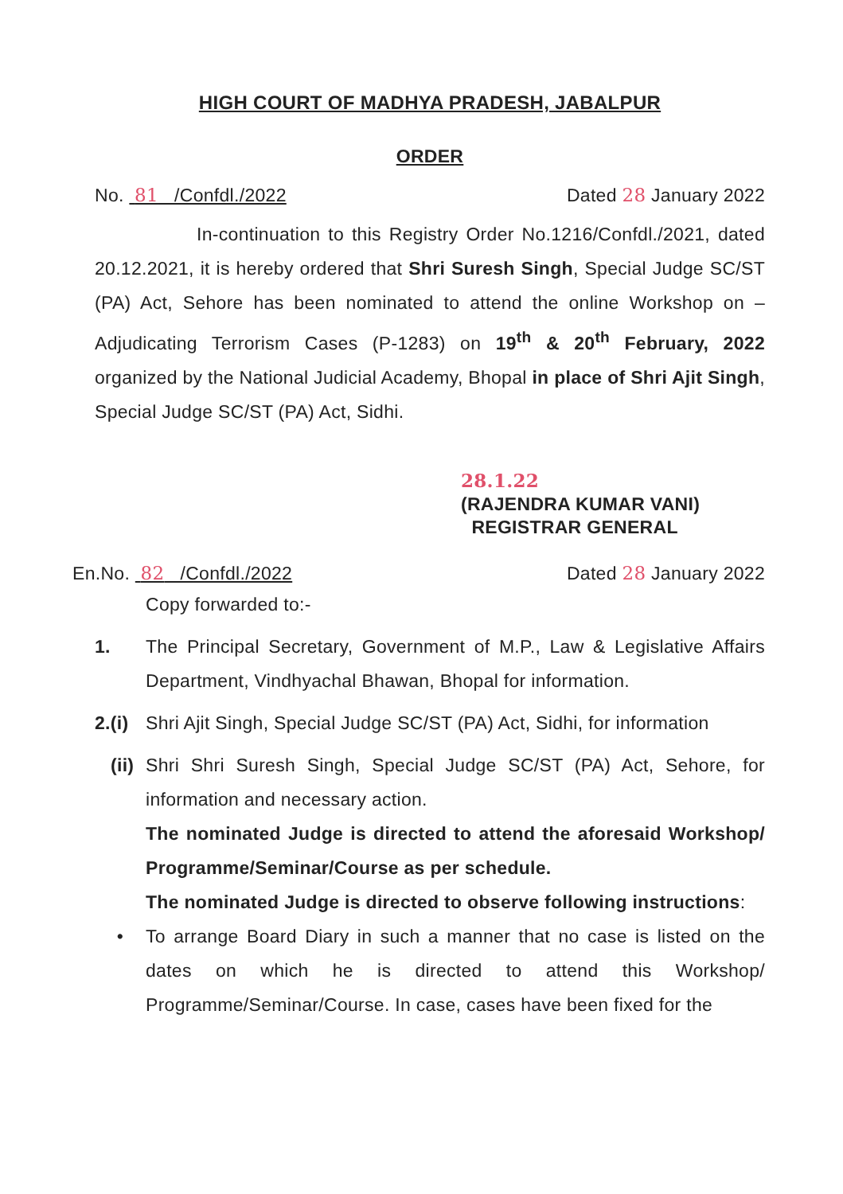HIGH COURT OF MADHYA PRADESH, JABALPUR
ORDER
No. 81 /Confdl./2022 Dated 28 January 2022
In-continuation to this Registry Order No.1216/Confdl./2021, dated 20.12.2021, it is hereby ordered that Shri Suresh Singh, Special Judge SC/ST (PA) Act, Sehore has been nominated to attend the online Workshop on – Adjudicating Terrorism Cases (P-1283) on 19<sup>th</sup> & 20<sup>th</sup> February, 2022 organized by the National Judicial Academy, Bhopal in place of Shri Ajit Singh, Special Judge SC/ST (PA) Act, Sidhi.
28.1.22
(RAJENDRA KUMAR VANI)
REGISTRAR GENERAL
En.No. 82 /Confdl./2022 Dated 28 January 2022
Copy forwarded to:-
1. The Principal Secretary, Government of M.P., Law & Legislative Affairs Department, Vindhyachal Bhawan, Bhopal for information.
2.(i) Shri Ajit Singh, Special Judge SC/ST (PA) Act, Sidhi, for information
(ii) Shri Shri Suresh Singh, Special Judge SC/ST (PA) Act, Sehore, for information and necessary action.
The nominated Judge is directed to attend the aforesaid Workshop/ Programme/Seminar/Course as per schedule.
The nominated Judge is directed to observe following instructions:
• To arrange Board Diary in such a manner that no case is listed on the dates on which he is directed to attend this Workshop/ Programme/Seminar/Course. In case, cases have been fixed for the